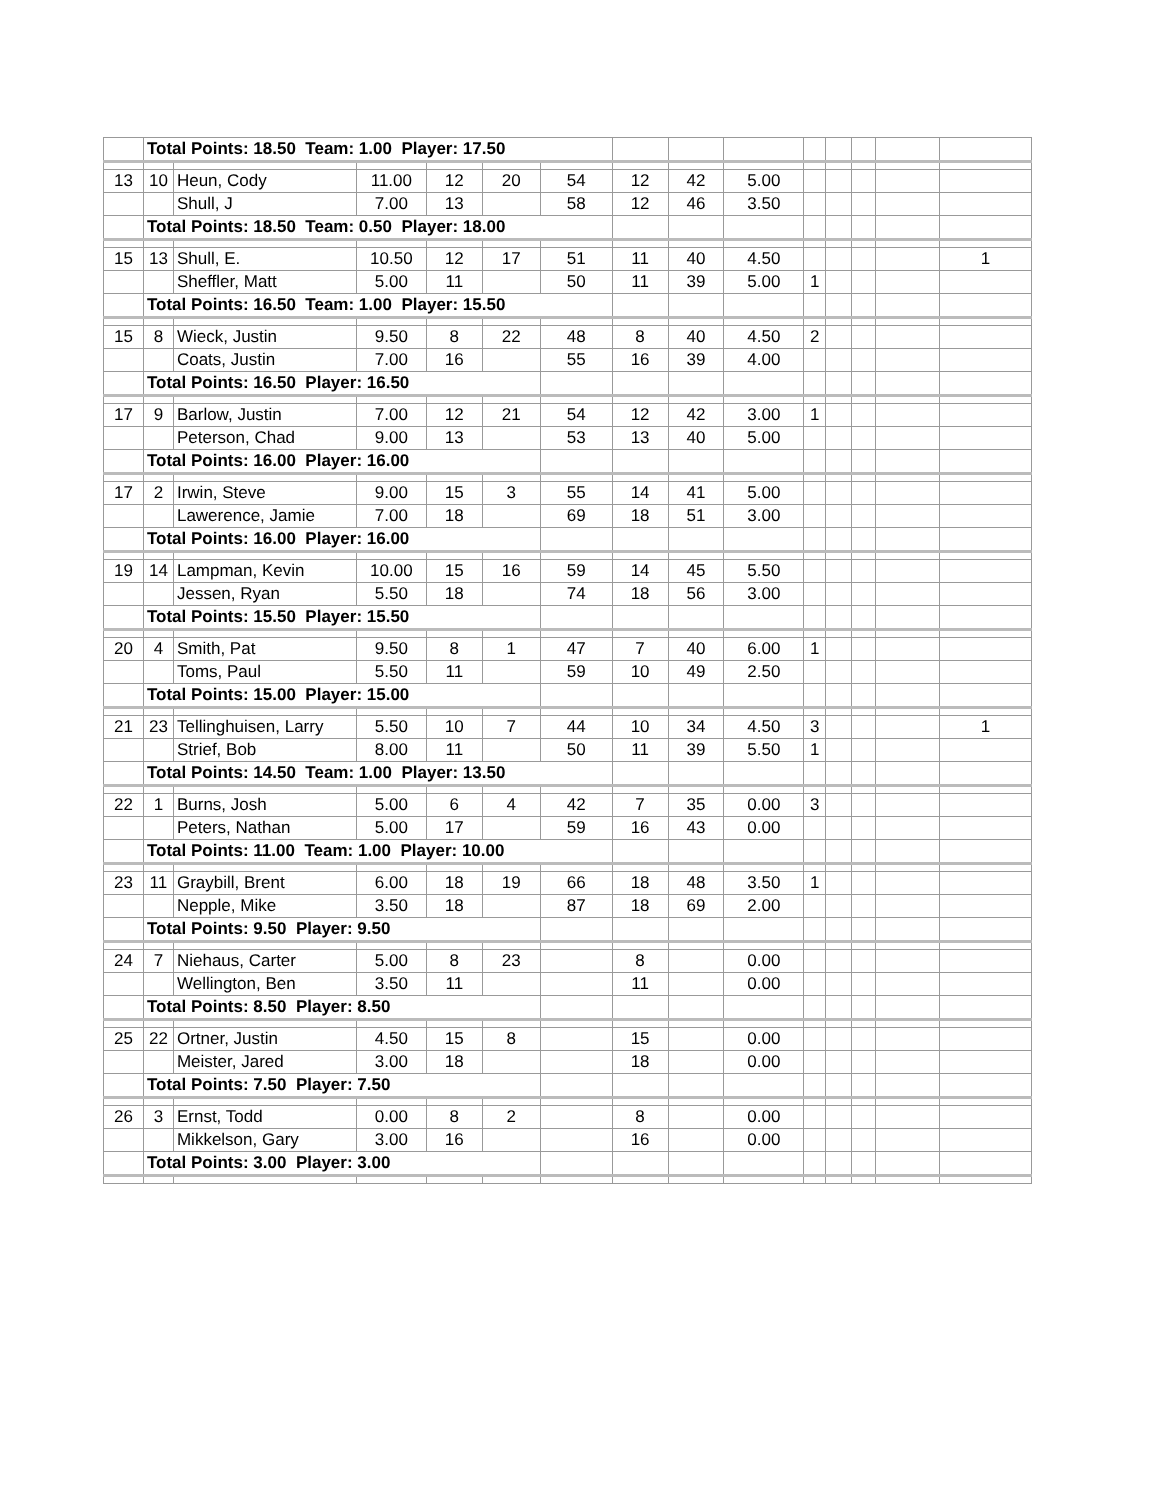| | Total Points: 18.50 Team: 1.00 Player: 17.50 | | | | | | | | | | | | | |
| 13 | 10 | Heun, Cody | 11.00 | 12 | 20 | 54 | 12 | 42 | 5.00 | | | | | |
| | | Shull, J | 7.00 | 13 | | 58 | 12 | 46 | 3.50 | | | | | |
| | Total Points: 18.50 Team: 0.50 Player: 18.00 | | | | | | | | | | | | | |
| 15 | 13 | Shull, E. | 10.50 | 12 | 17 | 51 | 11 | 40 | 4.50 | | | | | 1 |
| | | Sheffler, Matt | 5.00 | 11 | | 50 | 11 | 39 | 5.00 | 1 | | | | |
| | Total Points: 16.50 Team: 1.00 Player: 15.50 | | | | | | | | | | | | | |
| 15 | 8 | Wieck, Justin | 9.50 | 8 | 22 | 48 | 8 | 40 | 4.50 | 2 | | | | |
| | | Coats, Justin | 7.00 | 16 | | 55 | 16 | 39 | 4.00 | | | | | |
| | Total Points: 16.50 Player: 16.50 | | | | | | | | | | | | | |
| 17 | 9 | Barlow, Justin | 7.00 | 12 | 21 | 54 | 12 | 42 | 3.00 | 1 | | | | |
| | | Peterson, Chad | 9.00 | 13 | | 53 | 13 | 40 | 5.00 | | | | | |
| | Total Points: 16.00 Player: 16.00 | | | | | | | | | | | | | |
| 17 | 2 | Irwin, Steve | 9.00 | 15 | 3 | 55 | 14 | 41 | 5.00 | | | | | |
| | | Lawerence, Jamie | 7.00 | 18 | | 69 | 18 | 51 | 3.00 | | | | | |
| | Total Points: 16.00 Player: 16.00 | | | | | | | | | | | | | |
| 19 | 14 | Lampman, Kevin | 10.00 | 15 | 16 | 59 | 14 | 45 | 5.50 | | | | | |
| | | Jessen, Ryan | 5.50 | 18 | | 74 | 18 | 56 | 3.00 | | | | | |
| | Total Points: 15.50 Player: 15.50 | | | | | | | | | | | | | |
| 20 | 4 | Smith, Pat | 9.50 | 8 | 1 | 47 | 7 | 40 | 6.00 | 1 | | | | |
| | | Toms, Paul | 5.50 | 11 | | 59 | 10 | 49 | 2.50 | | | | | |
| | Total Points: 15.00 Player: 15.00 | | | | | | | | | | | | | |
| 21 | 23 | Tellinghuisen, Larry | 5.50 | 10 | 7 | 44 | 10 | 34 | 4.50 | 3 | | | | 1 |
| | | Strief, Bob | 8.00 | 11 | | 50 | 11 | 39 | 5.50 | 1 | | | | |
| | Total Points: 14.50 Team: 1.00 Player: 13.50 | | | | | | | | | | | | | |
| 22 | 1 | Burns, Josh | 5.00 | 6 | 4 | 42 | 7 | 35 | 0.00 | 3 | | | | |
| | | Peters, Nathan | 5.00 | 17 | | 59 | 16 | 43 | 0.00 | | | | | |
| | Total Points: 11.00 Team: 1.00 Player: 10.00 | | | | | | | | | | | | | |
| 23 | 11 | Graybill, Brent | 6.00 | 18 | 19 | 66 | 18 | 48 | 3.50 | 1 | | | | |
| | | Nepple, Mike | 3.50 | 18 | | 87 | 18 | 69 | 2.00 | | | | | |
| | Total Points: 9.50 Player: 9.50 | | | | | | | | | | | | | |
| 24 | 7 | Niehaus, Carter | 5.00 | 8 | 23 | | 8 | | 0.00 | | | | | |
| | | Wellington, Ben | 3.50 | 11 | | | 11 | | 0.00 | | | | | |
| | Total Points: 8.50 Player: 8.50 | | | | | | | | | | | | | |
| 25 | 22 | Ortner, Justin | 4.50 | 15 | 8 | | 15 | | 0.00 | | | | | |
| | | Meister, Jared | 3.00 | 18 | | | 18 | | 0.00 | | | | | |
| | Total Points: 7.50 Player: 7.50 | | | | | | | | | | | | | |
| 26 | 3 | Ernst, Todd | 0.00 | 8 | 2 | | 8 | | 0.00 | | | | | |
| | | Mikkelson, Gary | 3.00 | 16 | | | 16 | | 0.00 | | | | | |
| | Total Points: 3.00 Player: 3.00 | | | | | | | | | | | | | |